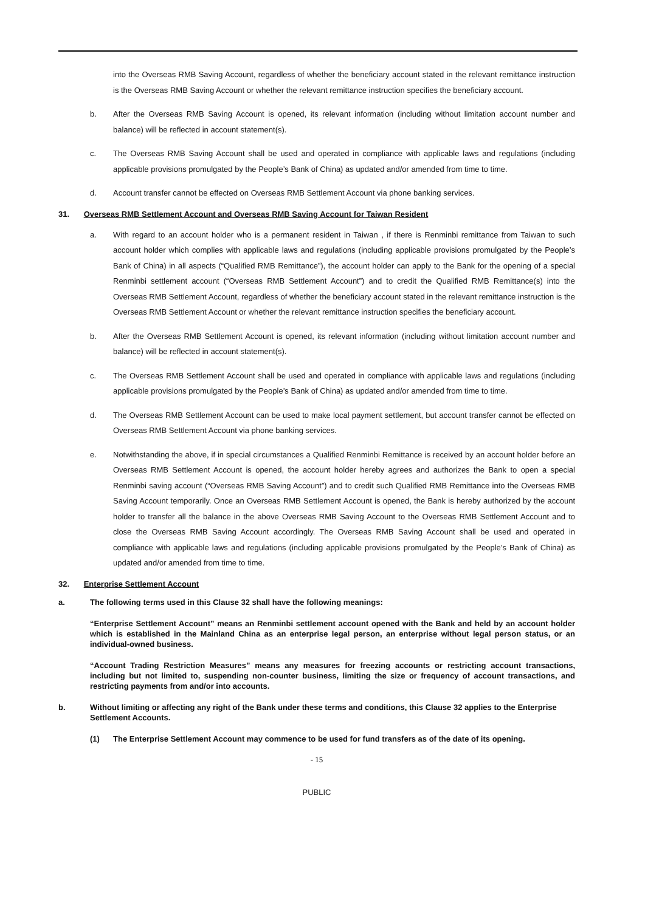into the Overseas RMB Saving Account, regardless of whether the beneficiary account stated in the relevant remittance instruction is the Overseas RMB Saving Account or whether the relevant remittance instruction specifies the beneficiary account.
b. After the Overseas RMB Saving Account is opened, its relevant information (including without limitation account number and balance) will be reflected in account statement(s).
c. The Overseas RMB Saving Account shall be used and operated in compliance with applicable laws and regulations (including applicable provisions promulgated by the People’s Bank of China) as updated and/or amended from time to time.
d. Account transfer cannot be effected on Overseas RMB Settlement Account via phone banking services.
31. Overseas RMB Settlement Account and Overseas RMB Saving Account for Taiwan Resident
a. With regard to an account holder who is a permanent resident in Taiwan , if there is Renminbi remittance from Taiwan to such account holder which complies with applicable laws and regulations (including applicable provisions promulgated by the People’s Bank of China) in all aspects (“Qualified RMB Remittance”), the account holder can apply to the Bank for the opening of a special Renminbi settlement account (“Overseas RMB Settlement Account”) and to credit the Qualified RMB Remittance(s) into the Overseas RMB Settlement Account, regardless of whether the beneficiary account stated in the relevant remittance instruction is the Overseas RMB Settlement Account or whether the relevant remittance instruction specifies the beneficiary account.
b. After the Overseas RMB Settlement Account is opened, its relevant information (including without limitation account number and balance) will be reflected in account statement(s).
c. The Overseas RMB Settlement Account shall be used and operated in compliance with applicable laws and regulations (including applicable provisions promulgated by the People’s Bank of China) as updated and/or amended from time to time.
d. The Overseas RMB Settlement Account can be used to make local payment settlement, but account transfer cannot be effected on Overseas RMB Settlement Account via phone banking services.
e. Notwithstanding the above, if in special circumstances a Qualified Renminbi Remittance is received by an account holder before an Overseas RMB Settlement Account is opened, the account holder hereby agrees and authorizes the Bank to open a special Renminbi saving account (“Overseas RMB Saving Account”) and to credit such Qualified RMB Remittance into the Overseas RMB Saving Account temporarily. Once an Overseas RMB Settlement Account is opened, the Bank is hereby authorized by the account holder to transfer all the balance in the above Overseas RMB Saving Account to the Overseas RMB Settlement Account and to close the Overseas RMB Saving Account accordingly. The Overseas RMB Saving Account shall be used and operated in compliance with applicable laws and regulations (including applicable provisions promulgated by the People’s Bank of China) as updated and/or amended from time to time.
32. Enterprise Settlement Account
a. The following terms used in this Clause 32 shall have the following meanings:
“Enterprise Settlement Account” means an Renminbi settlement account opened with the Bank and held by an account holder which is established in the Mainland China as an enterprise legal person, an enterprise without legal person status, or an individual-owned business.
“Account Trading Restriction Measures” means any measures for freezing accounts or restricting account transactions, including but not limited to, suspending non-counter business, limiting the size or frequency of account transactions, and restricting payments from and/or into accounts.
b. Without limiting or affecting any right of the Bank under these terms and conditions, this Clause 32 applies to the Enterprise Settlement Accounts.
(1) The Enterprise Settlement Account may commence to be used for fund transfers as of the date of its opening.
- 15
PUBLIC